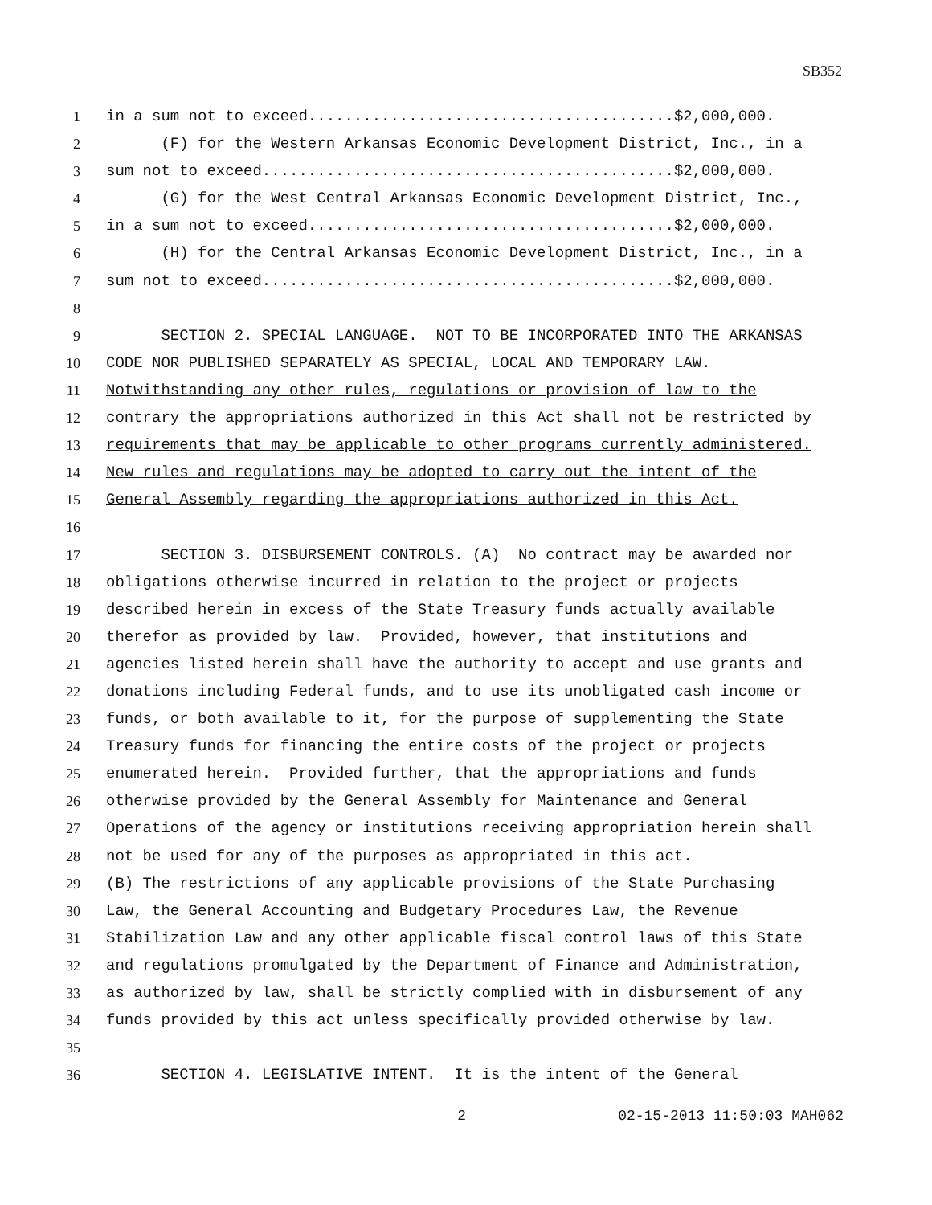SB352
1 in a sum not to exceed........................................$2,000,000.
2 (F) for the Western Arkansas Economic Development District, Inc., in a
3 sum not to exceed.............................................$2,000,000.
4 (G) for the West Central Arkansas Economic Development District, Inc.,
5 in a sum not to exceed........................................$2,000,000.
6 (H) for the Central Arkansas Economic Development District, Inc., in a
7 sum not to exceed.............................................$2,000,000.
8
9 SECTION 2. SPECIAL LANGUAGE. NOT TO BE INCORPORATED INTO THE ARKANSAS
10 CODE NOR PUBLISHED SEPARATELY AS SPECIAL, LOCAL AND TEMPORARY LAW.
11 Notwithstanding any other rules, regulations or provision of law to the
12 contrary the appropriations authorized in this Act shall not be restricted by
13 requirements that may be applicable to other programs currently administered.
14 New rules and regulations may be adopted to carry out the intent of the
15 General Assembly regarding the appropriations authorized in this Act.
16
17 SECTION 3. DISBURSEMENT CONTROLS. (A) No contract may be awarded nor
18 obligations otherwise incurred in relation to the project or projects
19 described herein in excess of the State Treasury funds actually available
20 therefor as provided by law. Provided, however, that institutions and
21 agencies listed herein shall have the authority to accept and use grants and
22 donations including Federal funds, and to use its unobligated cash income or
23 funds, or both available to it, for the purpose of supplementing the State
24 Treasury funds for financing the entire costs of the project or projects
25 enumerated herein. Provided further, that the appropriations and funds
26 otherwise provided by the General Assembly for Maintenance and General
27 Operations of the agency or institutions receiving appropriation herein shall
28 not be used for any of the purposes as appropriated in this act.
29 (B) The restrictions of any applicable provisions of the State Purchasing
30 Law, the General Accounting and Budgetary Procedures Law, the Revenue
31 Stabilization Law and any other applicable fiscal control laws of this State
32 and regulations promulgated by the Department of Finance and Administration,
33 as authorized by law, shall be strictly complied with in disbursement of any
34 funds provided by this act unless specifically provided otherwise by law.
35
36 SECTION 4. LEGISLATIVE INTENT. It is the intent of the General
2 02-15-2013 11:50:03 MAH062